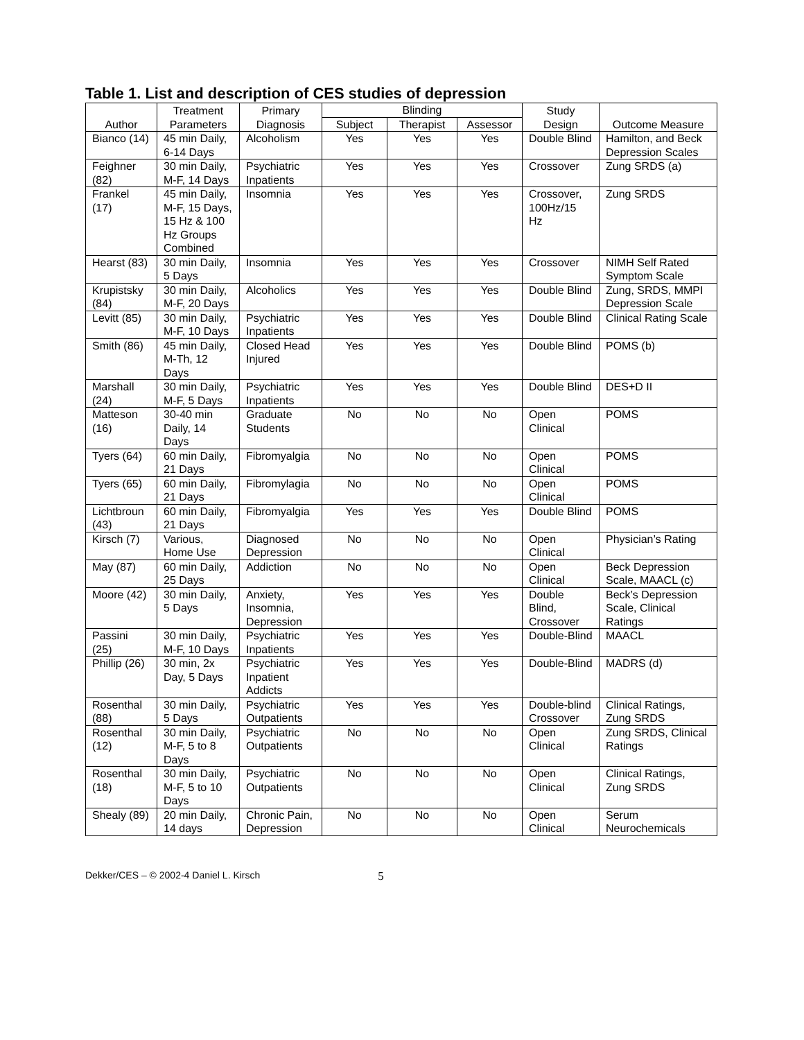Table 1. List and description of CES studies of depression
| Author | Treatment Parameters | Primary Diagnosis | Blinding | | | Study Design | Outcome Measure |
| --- | --- | --- | --- | --- | --- | --- | --- |
| | | | Subject | Therapist | Assessor | | |
| Bianco (14) | 45 min Daily, 6-14 Days | Alcoholism | Yes | Yes | Yes | Double Blind | Hamilton, and Beck Depression Scales |
| Feighner (82) | 30 min Daily, M-F, 14 Days | Psychiatric Inpatients | Yes | Yes | Yes | Crossover | Zung SRDS (a) |
| Frankel (17) | 45 min Daily, M-F, 15 Days, 15 Hz & 100 Hz Groups Combined | Insomnia | Yes | Yes | Yes | Crossover, 100Hz/15 Hz | Zung SRDS |
| Hearst (83) | 30 min Daily, 5 Days | Insomnia | Yes | Yes | Yes | Crossover | NIMH Self Rated Symptom Scale |
| Krupistsky (84) | 30 min Daily, M-F, 20 Days | Alcoholics | Yes | Yes | Yes | Double Blind | Zung, SRDS, MMPI Depression Scale |
| Levitt (85) | 30 min Daily, M-F, 10 Days | Psychiatric Inpatients | Yes | Yes | Yes | Double Blind | Clinical Rating Scale |
| Smith (86) | 45 min Daily, M-Th, 12 Days | Closed Head Injured | Yes | Yes | Yes | Double Blind | POMS (b) |
| Marshall (24) | 30 min Daily, M-F, 5 Days | Psychiatric Inpatients | Yes | Yes | Yes | Double Blind | DES+D II |
| Matteson (16) | 30-40 min Daily, 14 Days | Graduate Students | No | No | No | Open Clinical | POMS |
| Tyers (64) | 60 min Daily, 21 Days | Fibromyalgia | No | No | No | Open Clinical | POMS |
| Tyers (65) | 60 min Daily, 21 Days | Fibromylagia | No | No | No | Open Clinical | POMS |
| Lichtbroun (43) | 60 min Daily, 21 Days | Fibromyalgia | Yes | Yes | Yes | Double Blind | POMS |
| Kirsch (7) | Various, Home Use | Diagnosed Depression | No | No | No | Open Clinical | Physician’s Rating |
| May (87) | 60 min Daily, 25 Days | Addiction | No | No | No | Open Clinical | Beck Depression Scale, MAACL (c) |
| Moore (42) | 30 min Daily, 5 Days | Anxiety, Insomnia, Depression | Yes | Yes | Yes | Double Blind, Crossover | Beck’s Depression Scale, Clinical Ratings |
| Passini (25) | 30 min Daily, M-F, 10 Days | Psychiatric Inpatients | Yes | Yes | Yes | Double-Blind | MAACL |
| Phillip (26) | 30 min, 2x Day, 5 Days | Psychiatric Inpatient Addicts | Yes | Yes | Yes | Double-Blind | MADRS (d) |
| Rosenthal (88) | 30 min Daily, 5 Days | Psychiatric Outpatients | Yes | Yes | Yes | Double-blind Crossover | Clinical Ratings, Zung SRDS |
| Rosenthal (12) | 30 min Daily, M-F, 5 to 8 Days | Psychiatric Outpatients | No | No | No | Open Clinical | Zung SRDS, Clinical Ratings |
| Rosenthal (18) | 30 min Daily, M-F, 5 to 10 Days | Psychiatric Outpatients | No | No | No | Open Clinical | Clinical Ratings, Zung SRDS |
| Shealy (89) | 20 min Daily, 14 days | Chronic Pain, Depression | No | No | No | Open Clinical | Serum Neurochemicals |
Dekker/CES – © 2002-4 Daniel L. Kirsch 5